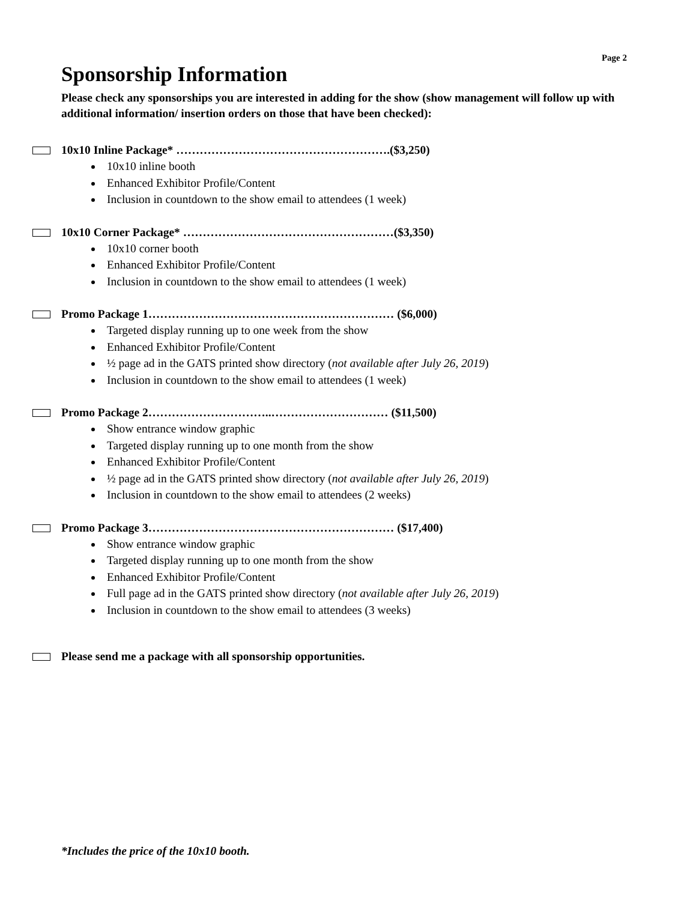Page 2
Sponsorship Information
Please check any sponsorships you are interested in adding for the show (show management will follow up with additional information/ insertion orders on those that have been checked):
10x10 Inline Package* ……………………………………………….($3,250)
10x10 inline booth
Enhanced Exhibitor Profile/Content
Inclusion in countdown to the show email to attendees (1 week)
10x10 Corner Package* ………………………………………………($3,350)
10x10 corner booth
Enhanced Exhibitor Profile/Content
Inclusion in countdown to the show email to attendees (1 week)
Promo Package 1……………………………………………………… ($6,000)
Targeted display running up to one week from the show
Enhanced Exhibitor Profile/Content
½ page ad in the GATS printed show directory (not available after July 26, 2019)
Inclusion in countdown to the show email to attendees (1 week)
Promo Package 2…………………………..………………………… ($11,500)
Show entrance window graphic
Targeted display running up to one month from the show
Enhanced Exhibitor Profile/Content
½ page ad in the GATS printed show directory (not available after July 26, 2019)
Inclusion in countdown to the show email to attendees (2 weeks)
Promo Package 3……………………………………………………… ($17,400)
Show entrance window graphic
Targeted display running up to one month from the show
Enhanced Exhibitor Profile/Content
Full page ad in the GATS printed show directory (not available after July 26, 2019)
Inclusion in countdown to the show email to attendees (3 weeks)
Please send me a package with all sponsorship opportunities.
*Includes the price of the 10x10 booth.